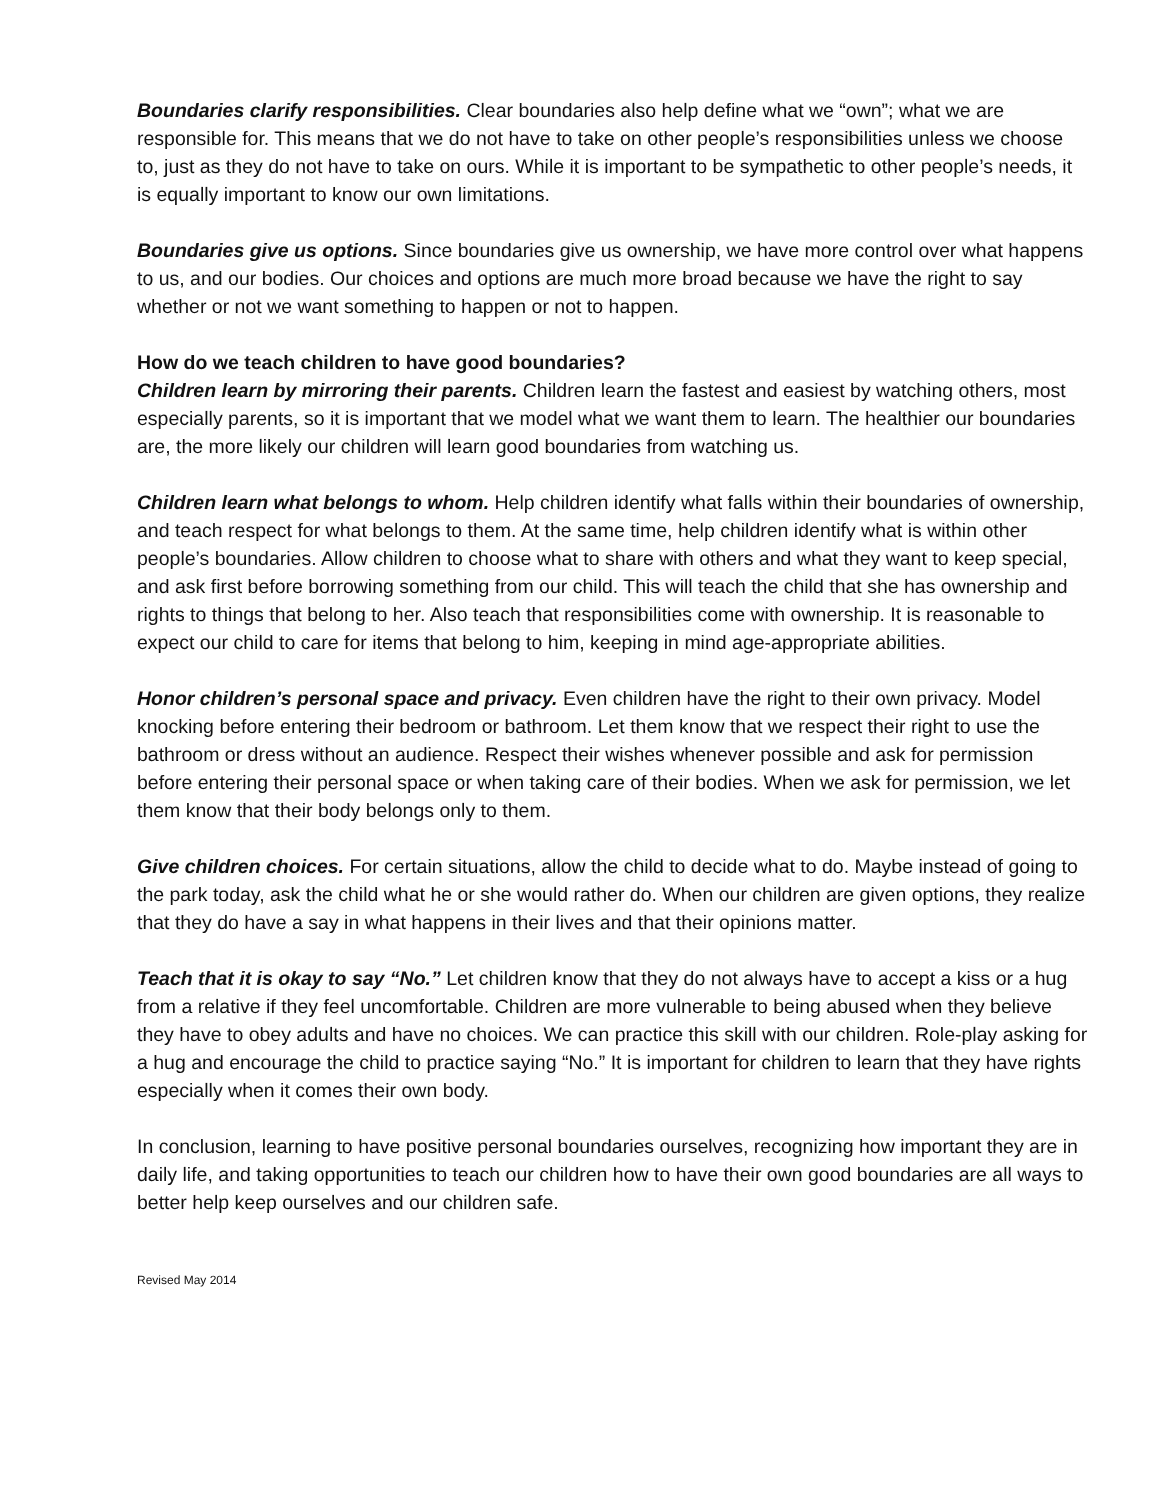Boundaries clarify responsibilities. Clear boundaries also help define what we “own”; what we are responsible for. This means that we do not have to take on other people’s responsibilities unless we choose to, just as they do not have to take on ours. While it is important to be sympathetic to other people’s needs, it is equally important to know our own limitations.
Boundaries give us options. Since boundaries give us ownership, we have more control over what happens to us, and our bodies. Our choices and options are much more broad because we have the right to say whether or not we want something to happen or not to happen.
How do we teach children to have good boundaries?
Children learn by mirroring their parents. Children learn the fastest and easiest by watching others, most especially parents, so it is important that we model what we want them to learn. The healthier our boundaries are, the more likely our children will learn good boundaries from watching us.
Children learn what belongs to whom. Help children identify what falls within their boundaries of ownership, and teach respect for what belongs to them. At the same time, help children identify what is within other people’s boundaries. Allow children to choose what to share with others and what they want to keep special, and ask first before borrowing something from our child. This will teach the child that she has ownership and rights to things that belong to her. Also teach that responsibilities come with ownership. It is reasonable to expect our child to care for items that belong to him, keeping in mind age-appropriate abilities.
Honor children’s personal space and privacy. Even children have the right to their own privacy. Model knocking before entering their bedroom or bathroom. Let them know that we respect their right to use the bathroom or dress without an audience. Respect their wishes whenever possible and ask for permission before entering their personal space or when taking care of their bodies. When we ask for permission, we let them know that their body belongs only to them.
Give children choices. For certain situations, allow the child to decide what to do. Maybe instead of going to the park today, ask the child what he or she would rather do. When our children are given options, they realize that they do have a say in what happens in their lives and that their opinions matter.
Teach that it is okay to say “No.” Let children know that they do not always have to accept a kiss or a hug from a relative if they feel uncomfortable. Children are more vulnerable to being abused when they believe they have to obey adults and have no choices. We can practice this skill with our children. Role-play asking for a hug and encourage the child to practice saying “No.” It is important for children to learn that they have rights especially when it comes their own body.
In conclusion, learning to have positive personal boundaries ourselves, recognizing how important they are in daily life, and taking opportunities to teach our children how to have their own good boundaries are all ways to better help keep ourselves and our children safe.
Revised May 2014